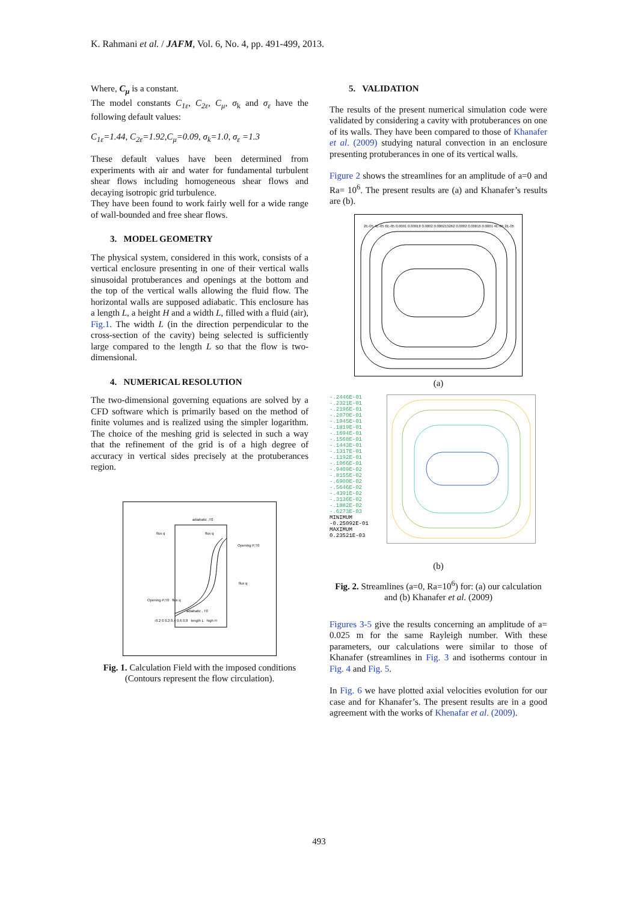K. Rahmani et al. / JAFM, Vol. 6, No. 4, pp. 491-499, 2013.
Where, C<sub>μ</sub> is a constant.
The model constants C<sub>1ε</sub>, C<sub>2ε</sub>, C<sub>μ</sub>, σ<sub>k</sub> and σ<sub>ε</sub> have the following default values:
C<sub>1ε</sub>=1.44, C<sub>2ε</sub>=1.92,C<sub>μ</sub>=0.09, σ<sub>k</sub>=1.0, σ<sub>ε</sub> =1.3
These default values have been determined from experiments with air and water for fundamental turbulent shear flows including homogeneous shear flows and decaying isotropic grid turbulence.
They have been found to work fairly well for a wide range of wall-bounded and free shear flows.
3. MODEL GEOMETRY
The physical system, considered in this work, consists of a vertical enclosure presenting in one of their vertical walls sinusoidal protuberances and openings at the bottom and the top of the vertical walls allowing the fluid flow. The horizontal walls are supposed adiabatic. This enclosure has a length L, a height H and a width L, filled with a fluid (air), Fig.1. The width L (in the direction perpendicular to the cross-section of the cavity) being selected is sufficiently large compared to the length L so that the flow is two-dimensional.
4. NUMERICAL RESOLUTION
The two-dimensional governing equations are solved by a CFD software which is primarily based on the method of finite volumes and is realized using the simpler logarithm. The choice of the meshing grid is selected in such a way that the refinement of the grid is of a high degree of accuracy in vertical sides precisely at the protuberances region.
adiabatic ,T0
flux q flux q
Opening P,T0
flux q
Opening P,T0 flux q
adiabatic , T0
-0.2 0 0.2 0.4 0.6 0.8 length L high H
Fig. 1. Calculation Field with the imposed conditions (Contours represent the flow circulation).
5. VALIDATION
The results of the present numerical simulation code were validated by considering a cavity with protuberances on one of its walls. They have been compared to those of Khanafer et al. (2009) studying natural convection in an enclosure presenting protuberances in one of its vertical walls.
Figure 2 shows the streamlines for an amplitude of a=0 and Ra= 10<sup>6</sup>. The present results are (a) and Khanafer’s results are (b).
2E-05 4E-05 6E-05 0.0001 0.00018 0.0002 0.000213262 0.0002 0.00016 0.0001 4E-05 2E-05
(a)
-.2446E-01 -.2321E-01 -.2196E-01 -.2070E-01 -.1945E-01 -.1819E-01 -.1694E-01 -.1568E-01 -.1443E-01 -.1317E-01 -.1192E-01 -.1066E-01 -.9409E-02 -.8155E-02 -.6900E-02 -.5646E-02 -.4391E-02 -.3136E-02 -.1882E-02 -.6273E-03
MINIMUM -0.25092E-01 MAXIMUM 0.23521E-03
(b)
Fig. 2. Streamlines (a=0, Ra=10<sup>6</sup>) for: (a) our calculation and (b) Khanafer et al. (2009)
Figures 3-5 give the results concerning an amplitude of a= 0.025 m for the same Rayleigh number. With these parameters, our calculations were similar to those of Khanafer (streamlines in Fig. 3 and isotherms contour in Fig. 4 and Fig. 5.
In Fig. 6 we have plotted axial velocities evolution for our case and for Khanafer’s. The present results are in a good agreement with the works of Khenafar et al. (2009).
493